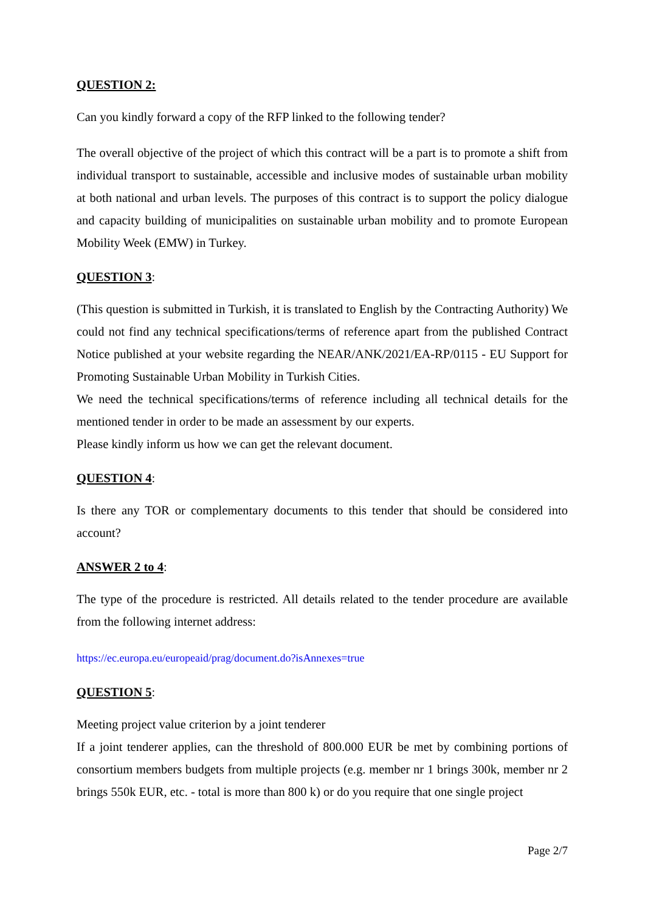QUESTION 2:
Can you kindly forward a copy of the RFP linked to the following tender?
The overall objective of the project of which this contract will be a part is to promote a shift from individual transport to sustainable, accessible and inclusive modes of sustainable urban mobility at both national and urban levels. The purposes of this contract is to support the policy dialogue and capacity building of municipalities on sustainable urban mobility and to promote European Mobility Week (EMW) in Turkey.
QUESTION 3:
(This question is submitted in Turkish, it is translated to English by the Contracting Authority) We could not find any technical specifications/terms of reference apart from the published Contract Notice published at your website regarding the NEAR/ANK/2021/EA-RP/0115 - EU Support for Promoting Sustainable Urban Mobility in Turkish Cities.
We need the technical specifications/terms of reference including all technical details for the mentioned tender in order to be made an assessment by our experts.
Please kindly inform us how we can get the relevant document.
QUESTION 4:
Is there any TOR or complementary documents to this tender that should be considered into account?
ANSWER 2 to 4:
The type of the procedure is restricted. All details related to the tender procedure are available from the following internet address:
https://ec.europa.eu/europeaid/prag/document.do?isAnnexes=true
QUESTION 5:
Meeting project value criterion by a joint tenderer
If a joint tenderer applies, can the threshold of 800.000 EUR be met by combining portions of consortium members budgets from multiple projects (e.g. member nr 1 brings 300k, member nr 2 brings 550k EUR, etc. - total is more than 800 k) or do you require that one single project
Page 2/7